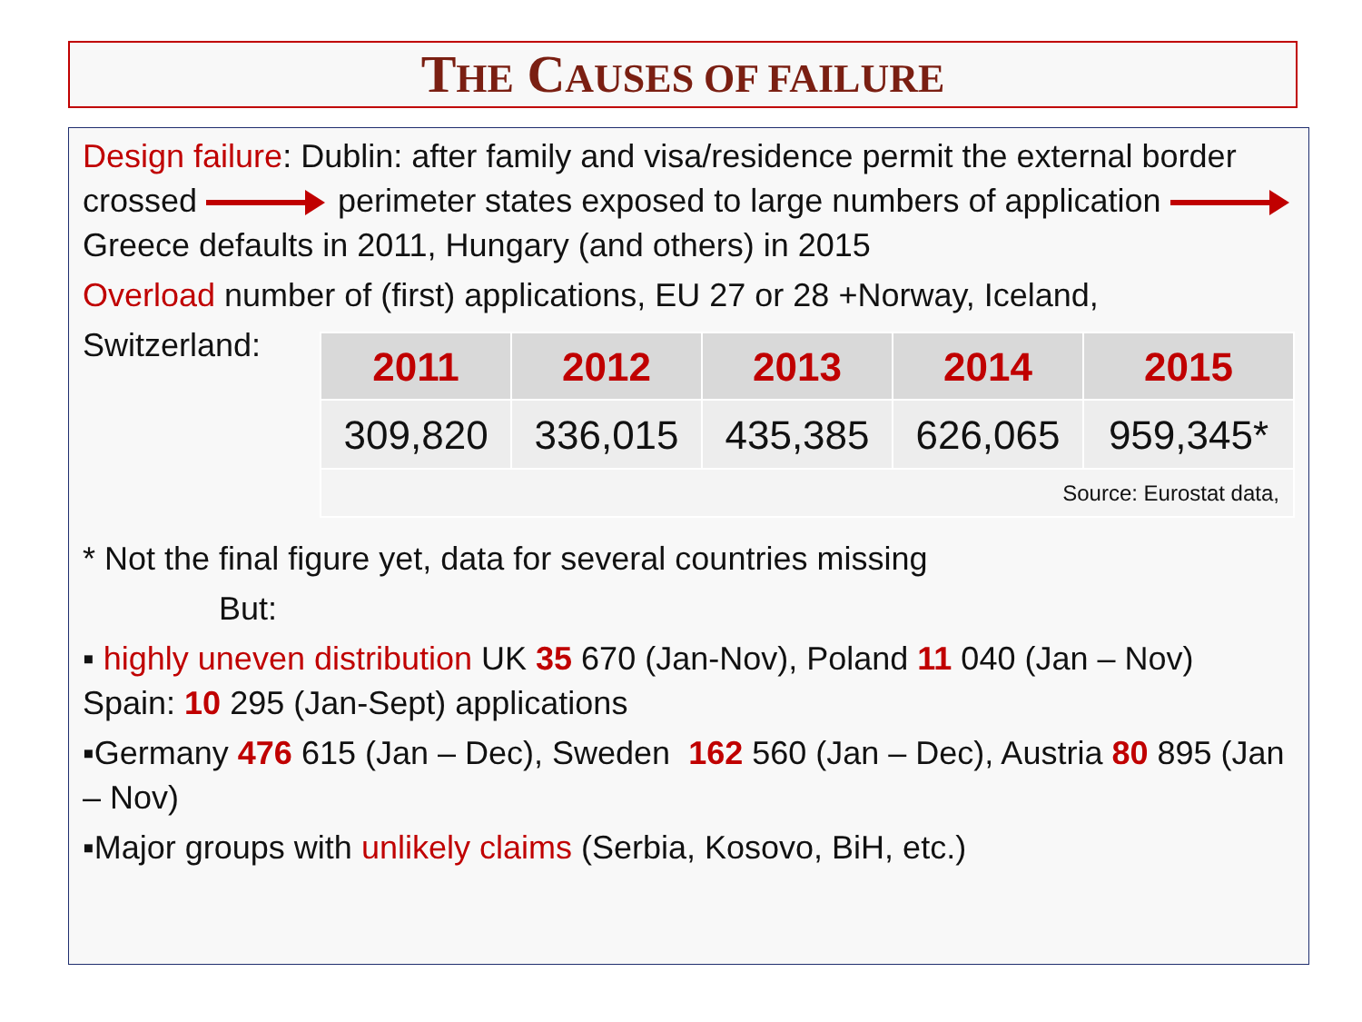THE CAUSES OF FAILURE
Design failure: Dublin: after family and visa/residence permit the external border crossed perimeter states exposed to large numbers of application Greece defaults in 2011, Hungary (and others) in 2015
Overload number of (first) applications, EU 27 or 28 +Norway, Iceland,
Switzerland:
| 2011 | 2012 | 2013 | 2014 | 2015 |
| --- | --- | --- | --- | --- |
| 309,820 | 336,015 | 435,385 | 626,065 | 959,345* |
| Source: Eurostat data, | | | | |
* Not the final figure yet, data for several countries missing
But:
▪ highly uneven distribution UK 35 670 (Jan-Nov), Poland 11 040 (Jan – Nov) Spain: 10 295 (Jan-Sept) applications
▪Germany 476 615 (Jan – Dec), Sweden 162 560 (Jan – Dec), Austria 80 895 (Jan – Nov)
▪Major groups with unlikely claims (Serbia, Kosovo, BiH, etc.)